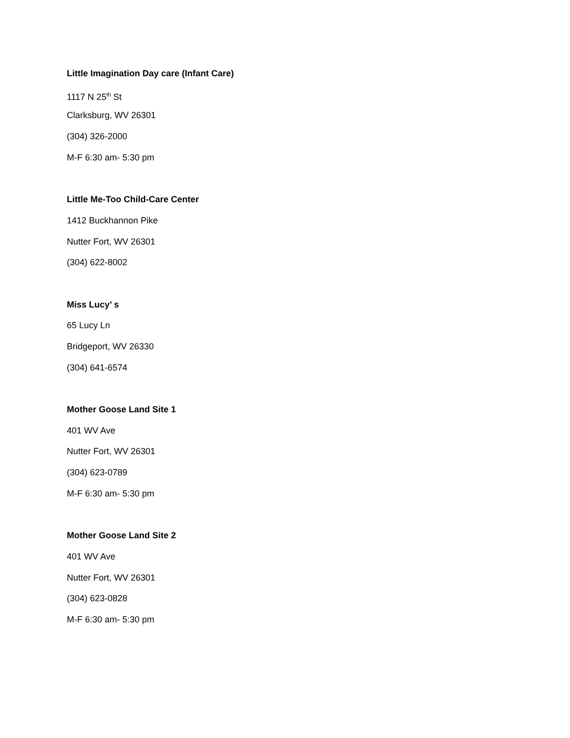Little Imagination Day care (Infant Care)
1117 N 25<sup>th</sup> St
Clarksburg, WV 26301
(304) 326-2000
M-F 6:30 am- 5:30 pm
Little Me-Too Child-Care Center
1412 Buckhannon Pike
Nutter Fort, WV 26301
(304) 622-8002
Miss Lucy’ s
65 Lucy Ln
Bridgeport, WV 26330
(304) 641-6574
Mother Goose Land Site 1
401 WV Ave
Nutter Fort, WV 26301
(304) 623-0789
M-F 6:30 am- 5:30 pm
Mother Goose Land Site 2
401 WV Ave
Nutter Fort, WV 26301
(304) 623-0828
M-F 6:30 am- 5:30 pm